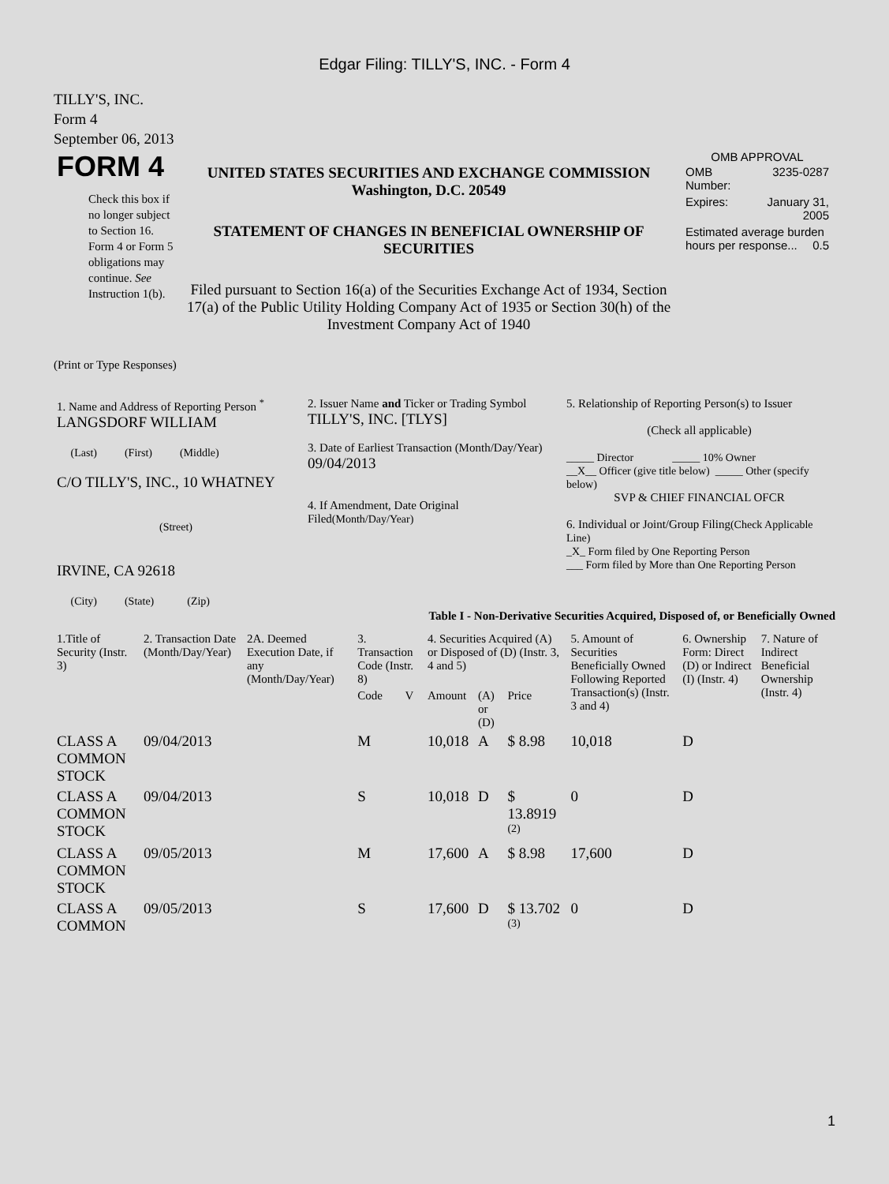Edgar Filing: TILLY'S, INC. - Form 4
TILLY'S, INC.
Form 4
September 06, 2013
| FORM 4 Check this box if no longer subject to Section 16. Form 4 or Form 5 obligations may continue. See Instruction 1(b). | UNITED STATES SECURITIES AND EXCHANGE COMMISSION Washington, D.C. 20549 STATEMENT OF CHANGES IN BENEFICIAL OWNERSHIP OF SECURITIES Filed pursuant to Section 16(a) of the Securities Exchange Act of 1934, Section 17(a) of the Public Utility Holding Company Act of 1935 or Section 30(h) of the Investment Company Act of 1940 | OMB APPROVAL / OMB Number: / 3235-0287 / / Expires: / January 31, 2005 / / Estimated average burden hours per response... 0.5 / / |
(Print or Type Responses)
| 1. Name and Address of Reporting Person <sup>*</sup> LANGSDORF WILLIAM (Last) (First) (Middle) C/O TILLY'S, INC., 10 WHATNEY (Street) IRVINE, CA 92618 (City) (State) (Zip) | 2. Issuer Name and Ticker or Trading Symbol TILLY'S, INC. [TLYS] 3. Date of Earliest Transaction (Month/Day/Year) 09/04/2013 4. If Amendment, Date Original Filed (Month/Day/Year) | 5. Relationship of Reporting Person(s) to Issuer (Check all applicable) _____ Director _____ 10% Owner __X__ Officer (give title below) _____ Other (specify below) SVP & CHIEF FINANCIAL OFCR 6. Individual or Joint/Group Filing (Check Applicable Line) _X_ Form filed by One Reporting Person ___ Form filed by More than One Reporting Person |
Table I - Non-Derivative Securities Acquired, Disposed of, or Beneficially Owned
| 1.Title of Security (Instr. 3) | 2. Transaction Date (Month/Day/Year) | 2A. Deemed Execution Date, if any (Month/Day/Year) | 3. Transaction Code (Instr. 8) | | 4. Securities Acquired (A) or Disposed of (D) (Instr. 3, 4 and 5) | | | 5. Amount of Securities Beneficially Owned Following Reported Transaction(s) (Instr. 3 and 4) | 6. Ownership Form: Direct (D) or Indirect (I) (Instr. 4) | 7. Nature of Indirect Beneficial Ownership (Instr. 4) |
| --- | --- | --- | --- | --- | --- | --- | --- | --- | --- | --- |
| | | | Code | V | Amount | (A) or (D) | Price | | | |
| CLASS A COMMON STOCK | 09/04/2013 | | M | | 10,018 | A | $ 8.98 | 10,018 | D | |
| CLASS A COMMON STOCK | 09/04/2013 | | S | | 10,018 | D | $ 13.8919 <sup>(2)</sup> | 0 | D | |
| CLASS A COMMON STOCK | 09/05/2013 | | M | | 17,600 | A | $ 8.98 | 17,600 | D | |
| CLASS A COMMON | 09/05/2013 | | S | | 17,600 | D | $ 13.702 <sup>(3)</sup> | 0 | D | |
1